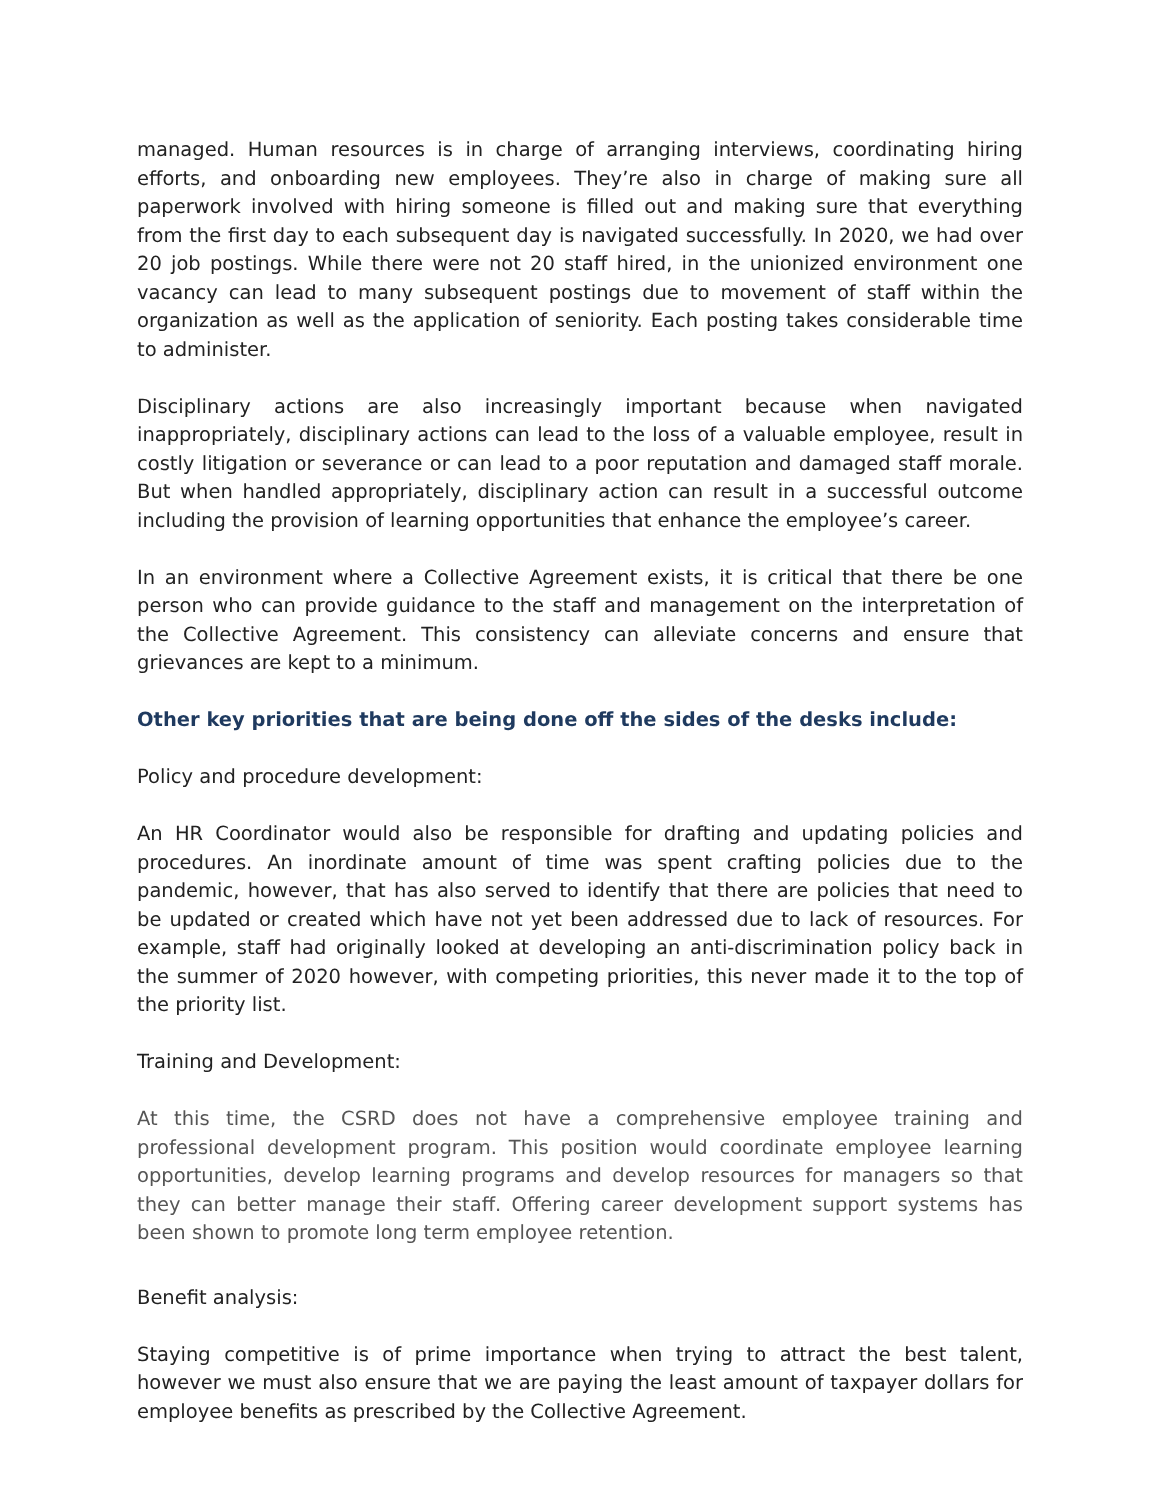managed. Human resources is in charge of arranging interviews, coordinating hiring efforts, and onboarding new employees. They’re also in charge of making sure all paperwork involved with hiring someone is filled out and making sure that everything from the first day to each subsequent day is navigated successfully. In 2020, we had over 20 job postings. While there were not 20 staff hired, in the unionized environment one vacancy can lead to many subsequent postings due to movement of staff within the organization as well as the application of seniority. Each posting takes considerable time to administer.
Disciplinary actions are also increasingly important because when navigated inappropriately, disciplinary actions can lead to the loss of a valuable employee, result in costly litigation or severance or can lead to a poor reputation and damaged staff morale. But when handled appropriately, disciplinary action can result in a successful outcome including the provision of learning opportunities that enhance the employee’s career.
In an environment where a Collective Agreement exists, it is critical that there be one person who can provide guidance to the staff and management on the interpretation of the Collective Agreement. This consistency can alleviate concerns and ensure that grievances are kept to a minimum.
Other key priorities that are being done off the sides of the desks include:
Policy and procedure development:
An HR Coordinator would also be responsible for drafting and updating policies and procedures. An inordinate amount of time was spent crafting policies due to the pandemic, however, that has also served to identify that there are policies that need to be updated or created which have not yet been addressed due to lack of resources. For example, staff had originally looked at developing an anti-discrimination policy back in the summer of 2020 however, with competing priorities, this never made it to the top of the priority list.
Training and Development:
At this time, the CSRD does not have a comprehensive employee training and professional development program. This position would coordinate employee learning opportunities, develop learning programs and develop resources for managers so that they can better manage their staff. Offering career development support systems has been shown to promote long term employee retention.
Benefit analysis:
Staying competitive is of prime importance when trying to attract the best talent, however we must also ensure that we are paying the least amount of taxpayer dollars for employee benefits as prescribed by the Collective Agreement.